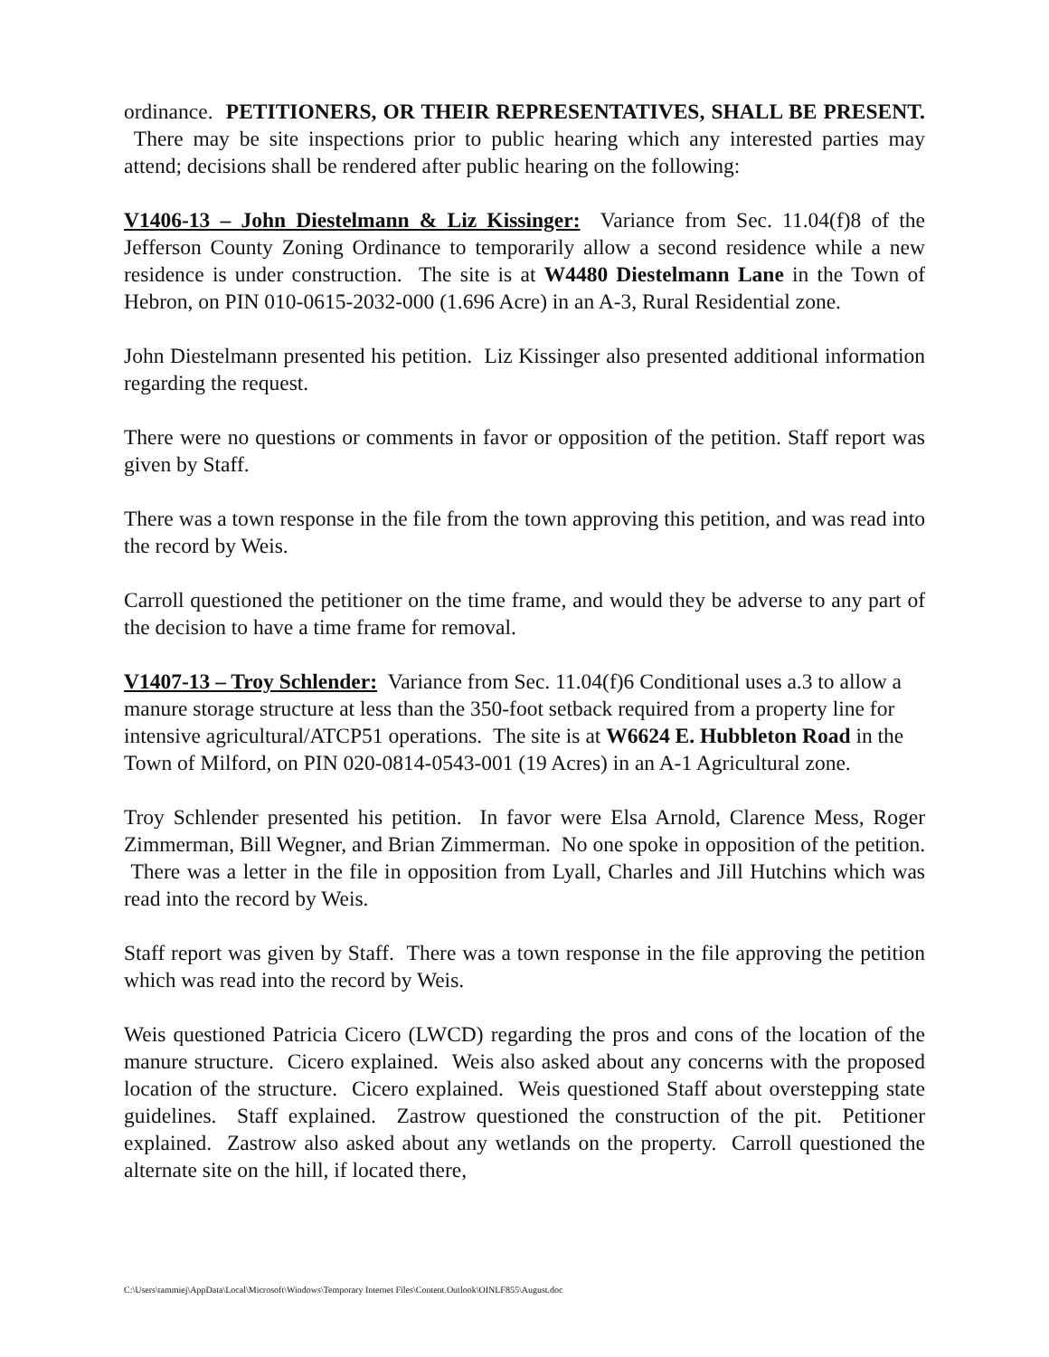ordinance. PETITIONERS, OR THEIR REPRESENTATIVES, SHALL BE PRESENT. There may be site inspections prior to public hearing which any interested parties may attend; decisions shall be rendered after public hearing on the following:
V1406-13 – John Diestelmann & Liz Kissinger: Variance from Sec. 11.04(f)8 of the Jefferson County Zoning Ordinance to temporarily allow a second residence while a new residence is under construction. The site is at W4480 Diestelmann Lane in the Town of Hebron, on PIN 010-0615-2032-000 (1.696 Acre) in an A-3, Rural Residential zone.
John Diestelmann presented his petition. Liz Kissinger also presented additional information regarding the request.
There were no questions or comments in favor or opposition of the petition. Staff report was given by Staff.
There was a town response in the file from the town approving this petition, and was read into the record by Weis.
Carroll questioned the petitioner on the time frame, and would they be adverse to any part of the decision to have a time frame for removal.
V1407-13 – Troy Schlender: Variance from Sec. 11.04(f)6 Conditional uses a.3 to allow a manure storage structure at less than the 350-foot setback required from a property line for intensive agricultural/ATCP51 operations. The site is at W6624 E. Hubbleton Road in the Town of Milford, on PIN 020-0814-0543-001 (19 Acres) in an A-1 Agricultural zone.
Troy Schlender presented his petition. In favor were Elsa Arnold, Clarence Mess, Roger Zimmerman, Bill Wegner, and Brian Zimmerman. No one spoke in opposition of the petition. There was a letter in the file in opposition from Lyall, Charles and Jill Hutchins which was read into the record by Weis.
Staff report was given by Staff. There was a town response in the file approving the petition which was read into the record by Weis.
Weis questioned Patricia Cicero (LWCD) regarding the pros and cons of the location of the manure structure. Cicero explained. Weis also asked about any concerns with the proposed location of the structure. Cicero explained. Weis questioned Staff about overstepping state guidelines. Staff explained. Zastrow questioned the construction of the pit. Petitioner explained. Zastrow also asked about any wetlands on the property. Carroll questioned the alternate site on the hill, if located there,
C:\Users\tammiej\AppData\Local\Microsoft\Windows\Temporary Internet Files\Content.Outlook\OINLF855\August.doc